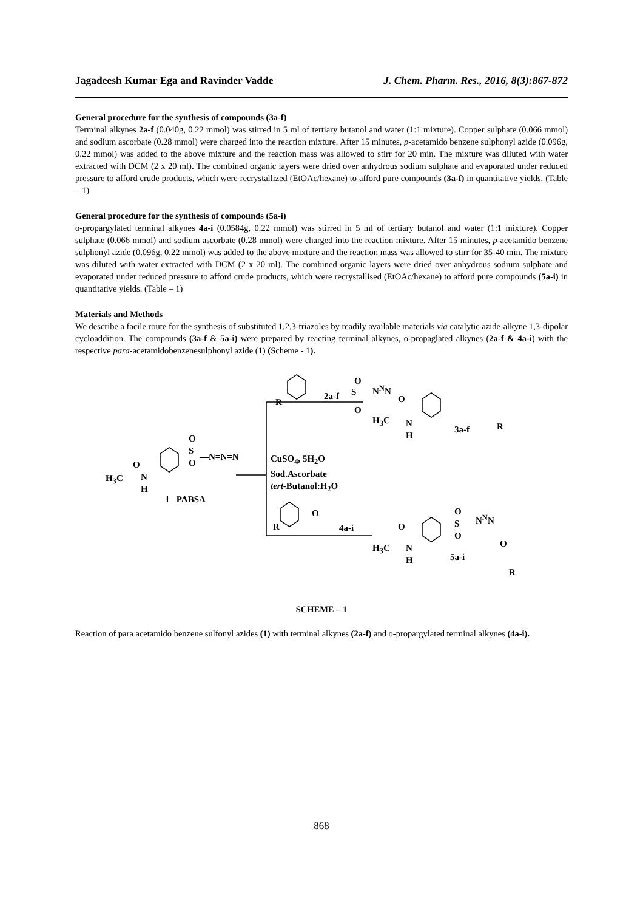Jagadeesh Kumar Ega and Ravinder Vadde J. Chem. Pharm. Res., 2016, 8(3):867-872
General procedure for the synthesis of compounds (3a-f)
Terminal alkynes 2a-f (0.040g, 0.22 mmol) was stirred in 5 ml of tertiary butanol and water (1:1 mixture). Copper sulphate (0.066 mmol) and sodium ascorbate (0.28 mmol) were charged into the reaction mixture. After 15 minutes, p-acetamido benzene sulphonyl azide (0.096g, 0.22 mmol) was added to the above mixture and the reaction mass was allowed to stirr for 20 min. The mixture was diluted with water extracted with DCM (2 x 20 ml). The combined organic layers were dried over anhydrous sodium sulphate and evaporated under reduced pressure to afford crude products, which were recrystallized (EtOAc/hexane) to afford pure compounds (3a-f) in quantitative yields. (Table – 1)
General procedure for the synthesis of compounds (5a-i)
o-propargylated terminal alkynes 4a-i (0.0584g, 0.22 mmol) was stirred in 5 ml of tertiary butanol and water (1:1 mixture). Copper sulphate (0.066 mmol) and sodium ascorbate (0.28 mmol) were charged into the reaction mixture. After 15 minutes, p-acetamido benzene sulphonyl azide (0.096g, 0.22 mmol) was added to the above mixture and the reaction mass was allowed to stirr for 35-40 min. The mixture was diluted with water extracted with DCM (2 x 20 ml). The combined organic layers were dried over anhydrous sodium sulphate and evaporated under reduced pressure to afford crude products, which were recrystallised (EtOAc/hexane) to afford pure compounds (5a-i) in quantitative yields. (Table – 1)
Materials and Methods
We describe a facile route for the synthesis of substituted 1,2,3-triazoles by readily available materials via catalytic azide-alkyne 1,3-dipolar cycloaddition. The compounds (3a-f & 5a-i) were prepared by reacting terminal alkynes, o-propaglated alkynes (2a-f & 4a-i) with the respective para-acetamidobenzenesulphonyl azide (1) (Scheme - 1).
O
S
O
N<sup>N</sup>N
2a-f
R O
H<sub>3</sub>C
N
H
3a-f R
O
S
O
—N=N=N
O
H<sub>3</sub>C
N
H
1 PABSA
CuSO<sub>4</sub>, 5H<sub>2</sub>O
Sod.Ascorbate
tert-Butanol:H<sub>2</sub>O
O
R 4a-i
O
S
O
N<sup>N</sup>N
O
H<sub>3</sub>C
N
H
5a-i
O
R
SCHEME – 1
Reaction of para acetamido benzene sulfonyl azides (1) with terminal alkynes (2a-f) and o-propargylated terminal alkynes (4a-i).
868